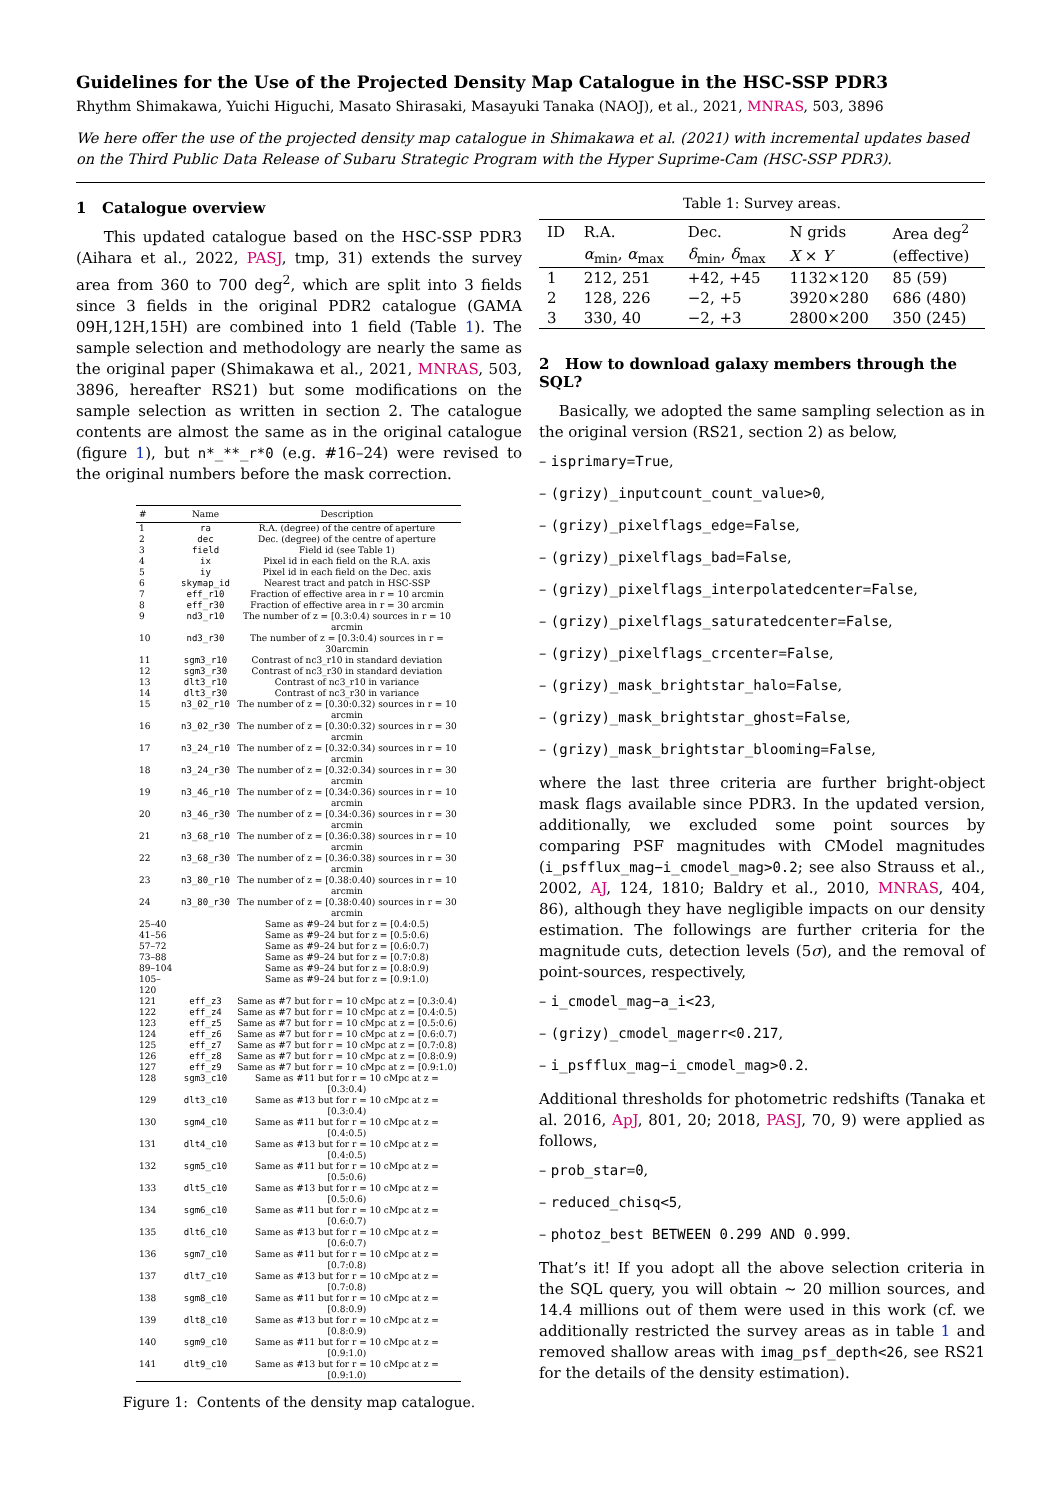Guidelines for the Use of the Projected Density Map Catalogue in the HSC-SSP PDR3
Rhythm Shimakawa, Yuichi Higuchi, Masato Shirasaki, Masayuki Tanaka (NAOJ), et al., 2021, MNRAS, 503, 3896
We here offer the use of the projected density map catalogue in Shimakawa et al. (2021) with incremental updates based on the Third Public Data Release of Subaru Strategic Program with the Hyper Suprime-Cam (HSC-SSP PDR3).
1 Catalogue overview
This updated catalogue based on the HSC-SSP PDR3 (Aihara et al., 2022, PASJ, tmp, 31) extends the survey area from 360 to 700 deg<sup>2</sup>, which are split into 3 fields since 3 fields in the original PDR2 catalogue (GAMA 09H,12H,15H) are combined into 1 field (Table 1). The sample selection and methodology are nearly the same as the original paper (Shimakawa et al., 2021, MNRAS, 503, 3896, hereafter RS21) but some modifications on the sample selection as written in section 2. The catalogue contents are almost the same as in the original catalogue (figure 1), but n*_**_r*0 (e.g. #16–24) were revised to the original numbers before the mask correction.
| # | Name | Description |
| --- | --- | --- |
| 1 | ra | R.A. (degree) of the centre of aperture |
| 2 | dec | Dec. (degree) of the centre of aperture |
| 3 | field | Field id (see Table 1) |
| 4 | ix | Pixel id in each field on the R.A. axis |
| 5 | iy | Pixel id in each field on the Dec. axis |
| 6 | skymap_id | Nearest tract and patch in HSC-SSP |
| 7 | eff_r10 | Fraction of effective area in r = 10 arcmin |
| 8 | eff_r30 | Fraction of effective area in r = 30 arcmin |
| 9 | nd3_r10 | The number of z = [0.3:0.4) sources in r = 10 arcmin |
| 10 | nd3_r30 | The number of z = [0.3:0.4) sources in r = 30arcmin |
| 11 | sgm3_r10 | Contrast of nc3_r10 in standard deviation |
| 12 | sgm3_r30 | Contrast of nc3_r30 in standard deviation |
| 13 | dlt3_r10 | Contrast of nc3_r10 in variance |
| 14 | dlt3_r30 | Contrast of nc3_r30 in variance |
| 15 | n3_02_r10 | The number of z = [0.30:0.32) sources in r = 10 arcmin |
| 16 | n3_02_r30 | The number of z = [0.30:0.32) sources in r = 30 arcmin |
| 17 | n3_24_r10 | The number of z = [0.32:0.34) sources in r = 10 arcmin |
| 18 | n3_24_r30 | The number of z = [0.32:0.34) sources in r = 30 arcmin |
| 19 | n3_46_r10 | The number of z = [0.34:0.36) sources in r = 10 arcmin |
| 20 | n3_46_r30 | The number of z = [0.34:0.36) sources in r = 30 arcmin |
| 21 | n3_68_r10 | The number of z = [0.36:0.38) sources in r = 10 arcmin |
| 22 | n3_68_r30 | The number of z = [0.36:0.38) sources in r = 30 arcmin |
| 23 | n3_80_r10 | The number of z = [0.38:0.40) sources in r = 10 arcmin |
| 24 | n3_80_r30 | The number of z = [0.38:0.40) sources in r = 30 arcmin |
| 25–40 | | Same as #9–24 but for z = [0.4:0.5) |
| 41–56 | | Same as #9–24 but for z = [0.5:0.6) |
| 57–72 | | Same as #9–24 but for z = [0.6:0.7) |
| 73–88 | | Same as #9–24 but for z = [0.7:0.8) |
| 89–104 | | Same as #9–24 but for z = [0.8:0.9) |
| 105–120 | | Same as #9–24 but for z = [0.9:1.0) |
| 121 | eff_z3 | Same as #7 but for r = 10 cMpc at z = [0.3:0.4) |
| 122 | eff_z4 | Same as #7 but for r = 10 cMpc at z = [0.4:0.5) |
| 123 | eff_z5 | Same as #7 but for r = 10 cMpc at z = [0.5:0.6) |
| 124 | eff_z6 | Same as #7 but for r = 10 cMpc at z = [0.6:0.7) |
| 125 | eff_z7 | Same as #7 but for r = 10 cMpc at z = [0.7:0.8) |
| 126 | eff_z8 | Same as #7 but for r = 10 cMpc at z = [0.8:0.9) |
| 127 | eff_z9 | Same as #7 but for r = 10 cMpc at z = [0.9:1.0) |
| 128 | sgm3_c10 | Same as #11 but for r = 10 cMpc at z = [0.3:0.4) |
| 129 | dlt3_c10 | Same as #13 but for r = 10 cMpc at z = [0.3:0.4) |
| 130 | sgm4_c10 | Same as #11 but for r = 10 cMpc at z = [0.4:0.5) |
| 131 | dlt4_c10 | Same as #13 but for r = 10 cMpc at z = [0.4:0.5) |
| 132 | sgm5_c10 | Same as #11 but for r = 10 cMpc at z = [0.5:0.6) |
| 133 | dlt5_c10 | Same as #13 but for r = 10 cMpc at z = [0.5:0.6) |
| 134 | sgm6_c10 | Same as #11 but for r = 10 cMpc at z = [0.6:0.7) |
| 135 | dlt6_c10 | Same as #13 but for r = 10 cMpc at z = [0.6:0.7) |
| 136 | sgm7_c10 | Same as #11 but for r = 10 cMpc at z = [0.7:0.8) |
| 137 | dlt7_c10 | Same as #13 but for r = 10 cMpc at z = [0.7:0.8) |
| 138 | sgm8_c10 | Same as #11 but for r = 10 cMpc at z = [0.8:0.9) |
| 139 | dlt8_c10 | Same as #13 but for r = 10 cMpc at z = [0.8:0.9) |
| 140 | sgm9_c10 | Same as #11 but for r = 10 cMpc at z = [0.9:1.0) |
| 141 | dlt9_c10 | Same as #13 but for r = 10 cMpc at z = [0.9:1.0) |
Figure 1: Contents of the density map catalogue.
Table 1: Survey areas.
| ID | R.A. | Dec. | N grids | Area deg<sup>2</sup> |
| --- | --- | --- | --- | --- |
| | α<sub>min</sub>, α<sub>max</sub> | δ<sub>min</sub>, δ<sub>max</sub> | X × Y | (effective) |
| 1 | 212, 251 | +42, +45 | 1132×120 | 85 (59) |
| 2 | 128, 226 | −2, +5 | 3920×280 | 686 (480) |
| 3 | 330, 40 | −2, +3 | 2800×200 | 350 (245) |
2 How to download galaxy members through the SQL?
Basically, we adopted the same sampling selection as in the original version (RS21, section 2) as below,
– isprimary=True,
– (grizy)_inputcount_count_value>0,
– (grizy)_pixelflags_edge=False,
– (grizy)_pixelflags_bad=False,
– (grizy)_pixelflags_interpolatedcenter=False,
– (grizy)_pixelflags_saturatedcenter=False,
– (grizy)_pixelflags_crcenter=False,
– (grizy)_mask_brightstar_halo=False,
– (grizy)_mask_brightstar_ghost=False,
– (grizy)_mask_brightstar_blooming=False,
where the last three criteria are further bright-object mask flags available since PDR3. In the updated version, additionally, we excluded some point sources by comparing PSF magnitudes with CModel magnitudes (i_psfflux_mag−i_cmodel_mag>0.2; see also Strauss et al., 2002, AJ, 124, 1810; Baldry et al., 2010, MNRAS, 404, 86), although they have negligible impacts on our density estimation. The followings are further criteria for the magnitude cuts, detection levels (5σ), and the removal of point-sources, respectively,
– i_cmodel_mag−a_i<23,
– (grizy)_cmodel_magerr<0.217,
– i_psfflux_mag−i_cmodel_mag>0.2.
Additional thresholds for photometric redshifts (Tanaka et al. 2016, ApJ, 801, 20; 2018, PASJ, 70, 9) were applied as follows,
– prob_star=0,
– reduced_chisq<5,
– photoz_best BETWEEN 0.299 AND 0.999.
That’s it! If you adopt all the above selection criteria in the SQL query, you will obtain ∼ 20 million sources, and 14.4 millions out of them were used in this work (cf. we additionally restricted the survey areas as in table 1 and removed shallow areas with imag_psf_depth<26, see RS21 for the details of the density estimation).